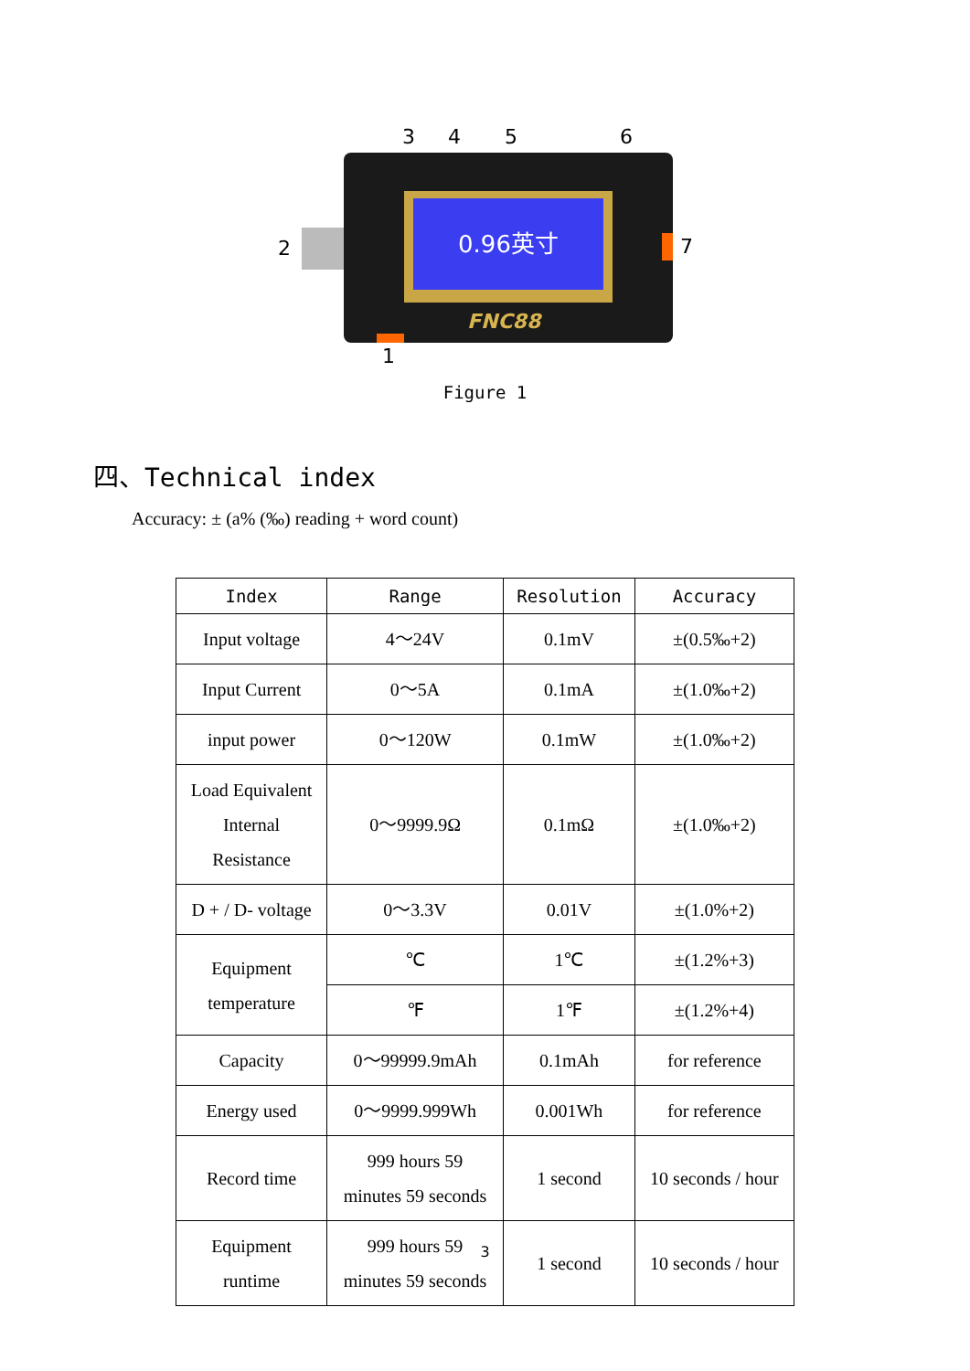0.96英寸
FNC88
3 4 5 6
2 7
1
Figure 1
四、Technical index
Accuracy: ± (a% (‰) reading + word count)
| Index | Range | Resolution | Accuracy |
| --- | --- | --- | --- |
| Input voltage | 4～24V | 0.1mV | ±(0.5‰+2) |
| Input Current | 0～5A | 0.1mA | ±(1.0‰+2) |
| input power | 0～120W | 0.1mW | ±(1.0‰+2) |
| Load Equivalent Internal Resistance | 0～9999.9Ω | 0.1mΩ | ±(1.0‰+2) |
| D + / D- voltage | 0～3.3V | 0.01V | ±(1.0%+2) |
| Equipment temperature | ℃ | 1℃ | ±(1.2%+3) |
| | ℉ | 1℉ | ±(1.2%+4) |
| Capacity | 0～99999.9mAh | 0.1mAh | for reference |
| Energy used | 0～9999.999Wh | 0.001Wh | for reference |
| Record time | 999 hours 59 minutes 59 seconds | 1 second | 10 seconds / hour |
| Equipment runtime | 999 hours 59 minutes 59 seconds | 1 second | 10 seconds / hour |
3